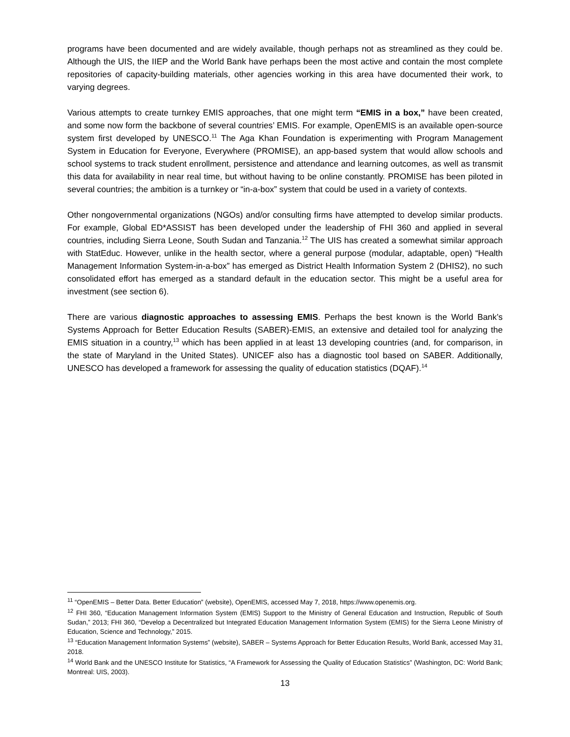programs have been documented and are widely available, though perhaps not as streamlined as they could be. Although the UIS, the IIEP and the World Bank have perhaps been the most active and contain the most complete repositories of capacity-building materials, other agencies working in this area have documented their work, to varying degrees.
Various attempts to create turnkey EMIS approaches, that one might term “EMIS in a box,” have been created, and some now form the backbone of several countries’ EMIS. For example, OpenEMIS is an available open-source system first developed by UNESCO.<sup>11</sup> The Aga Khan Foundation is experimenting with Program Management System in Education for Everyone, Everywhere (PROMISE), an app-based system that would allow schools and school systems to track student enrollment, persistence and attendance and learning outcomes, as well as transmit this data for availability in near real time, but without having to be online constantly. PROMISE has been piloted in several countries; the ambition is a turnkey or “in-a-box” system that could be used in a variety of contexts.
Other nongovernmental organizations (NGOs) and/or consulting firms have attempted to develop similar products. For example, Global ED*ASSIST has been developed under the leadership of FHI 360 and applied in several countries, including Sierra Leone, South Sudan and Tanzania.<sup>12</sup> The UIS has created a somewhat similar approach with StatEduc. However, unlike in the health sector, where a general purpose (modular, adaptable, open) “Health Management Information System-in-a-box” has emerged as District Health Information System 2 (DHIS2), no such consolidated effort has emerged as a standard default in the education sector. This might be a useful area for investment (see section 6).
There are various diagnostic approaches to assessing EMIS. Perhaps the best known is the World Bank’s Systems Approach for Better Education Results (SABER)-EMIS, an extensive and detailed tool for analyzing the EMIS situation in a country,<sup>13</sup> which has been applied in at least 13 developing countries (and, for comparison, in the state of Maryland in the United States). UNICEF also has a diagnostic tool based on SABER. Additionally, UNESCO has developed a framework for assessing the quality of education statistics (DQAF).<sup>14</sup>
<sup>11</sup> “OpenEMIS – Better Data. Better Education” (website), OpenEMIS, accessed May 7, 2018, https://www.openemis.org.
<sup>12</sup> FHI 360, “Education Management Information System (EMIS) Support to the Ministry of General Education and Instruction, Republic of South Sudan,” 2013; FHI 360, “Develop a Decentralized but Integrated Education Management Information System (EMIS) for the Sierra Leone Ministry of Education, Science and Technology,” 2015.
<sup>13</sup> “Education Management Information Systems” (website), SABER – Systems Approach for Better Education Results, World Bank, accessed May 31, 2018.
<sup>14</sup> World Bank and the UNESCO Institute for Statistics, “A Framework for Assessing the Quality of Education Statistics” (Washington, DC: World Bank; Montreal: UIS, 2003).
13